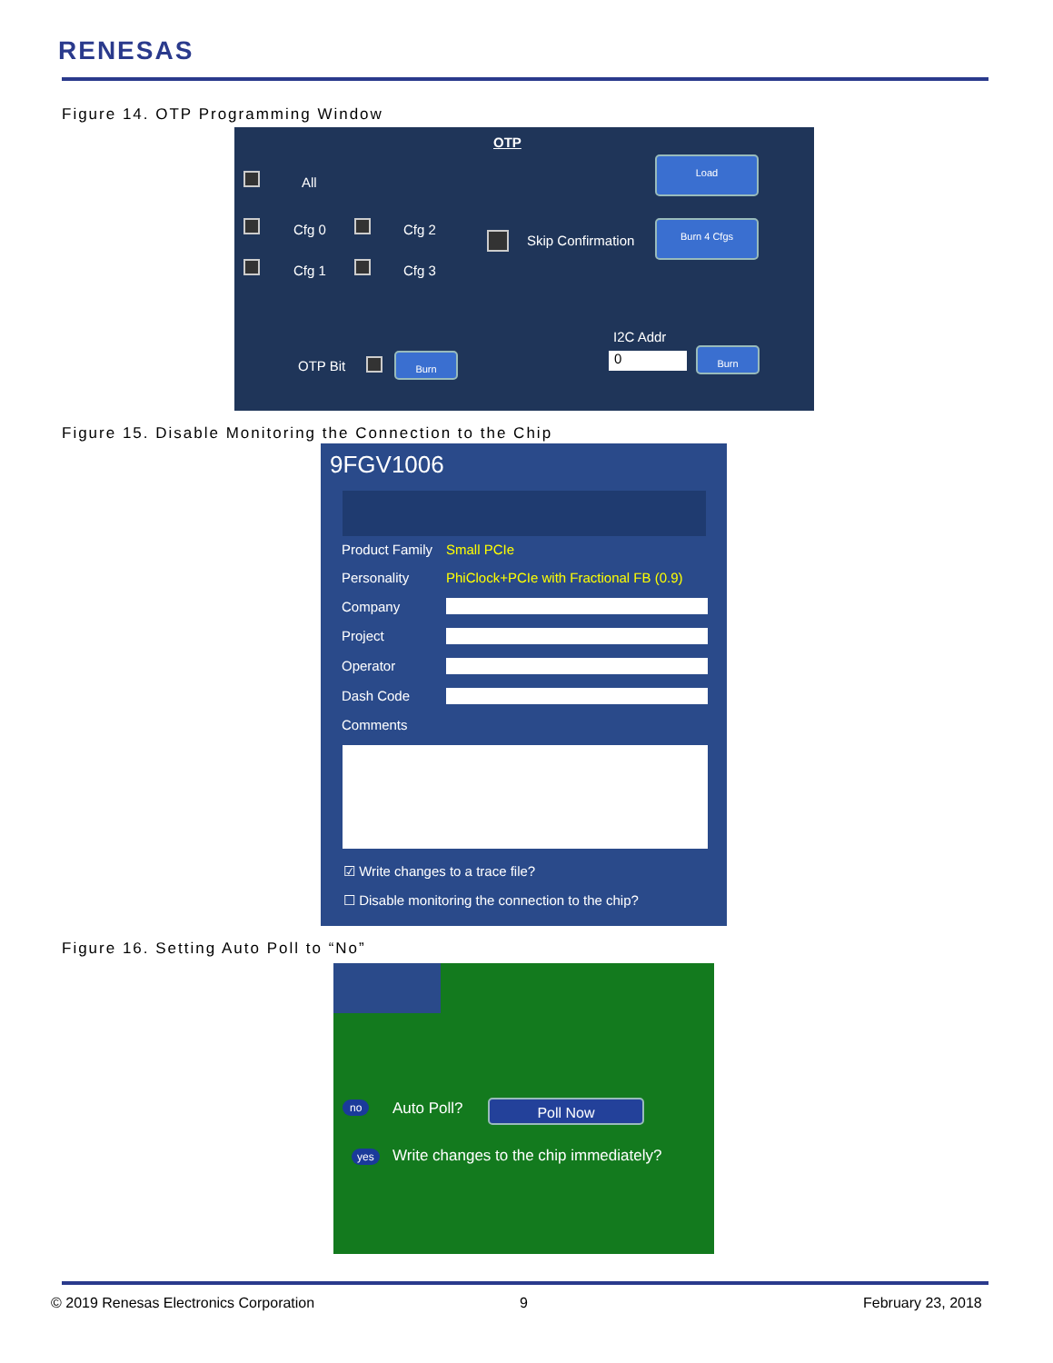RENESAS
Figure 14. OTP Programming Window
OTP
All
Cfg 0 Cfg 2
Cfg 1 Cfg 3
Skip Confirmation
Load
Burn 4 Cfgs
I2C Addr
0 Burn
OTP Bit
Burn
Figure 15. Disable Monitoring the Connection to the Chip
9FGV1006
Product Family Small PCIe
Personality
PhiClock+PCIe with Fractional FB (0.9)
Company
Project
Operator
Dash Code
Comments
☑ Write changes to a trace file?
☐ Disable monitoring the connection to the chip?
Figure 16. Setting Auto Poll to “No”
no Auto Poll? Poll Now
yes
Write changes to the chip immediately?
© 2019 Renesas Electronics Corporation
9 February 23, 2018